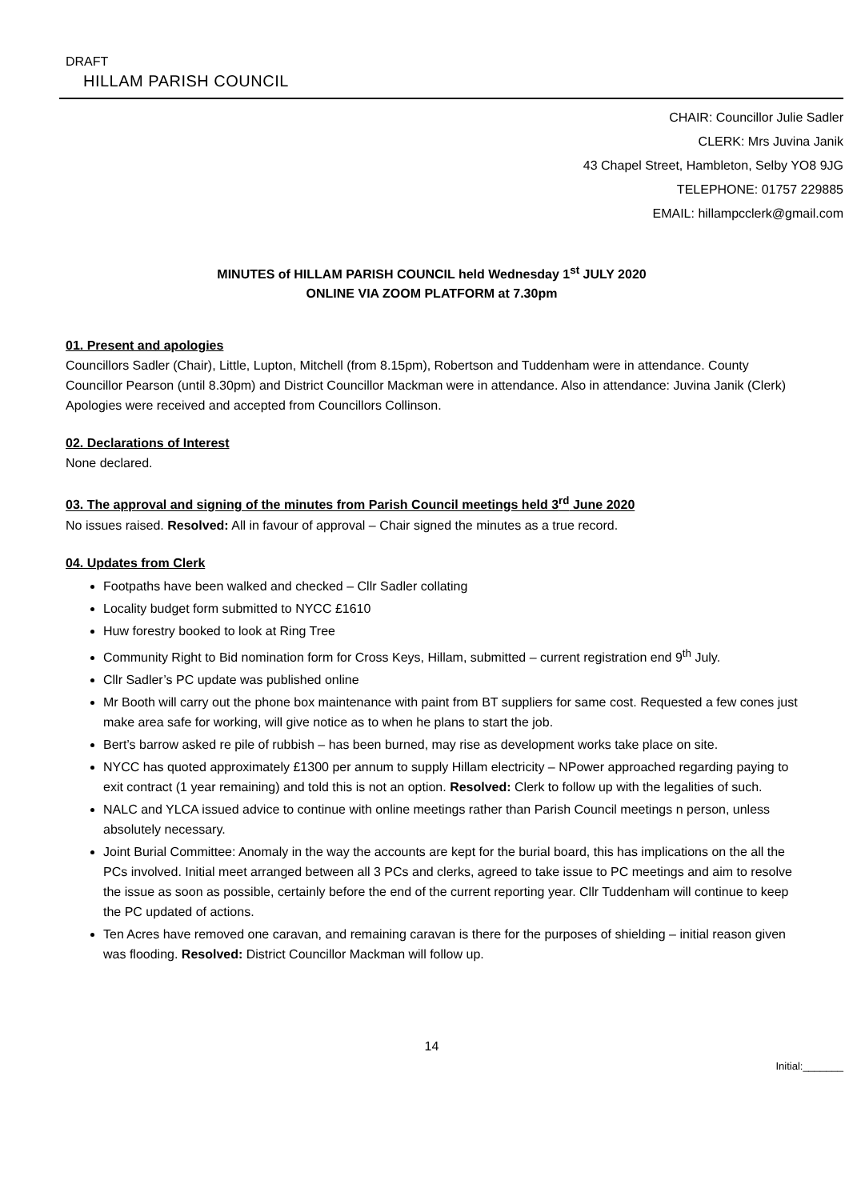DRAFT
HILLAM PARISH COUNCIL
CHAIR: Councillor Julie Sadler
CLERK: Mrs Juvina Janik
43 Chapel Street, Hambleton, Selby YO8 9JG
TELEPHONE: 01757 229885
EMAIL: hillampcclerk@gmail.com
MINUTES of HILLAM PARISH COUNCIL held Wednesday 1<sup>st</sup> JULY 2020
ONLINE VIA ZOOM PLATFORM at 7.30pm
01. Present and apologies
Councillors Sadler (Chair), Little, Lupton, Mitchell (from 8.15pm), Robertson and Tuddenham were in attendance. County Councillor Pearson (until 8.30pm) and District Councillor Mackman were in attendance. Also in attendance: Juvina Janik (Clerk)
Apologies were received and accepted from Councillors Collinson.
02. Declarations of Interest
None declared.
03. The approval and signing of the minutes from Parish Council meetings held 3<sup>rd</sup> June 2020
No issues raised. Resolved: All in favour of approval – Chair signed the minutes as a true record.
04. Updates from Clerk
Footpaths have been walked and checked – Cllr Sadler collating
Locality budget form submitted to NYCC £1610
Huw forestry booked to look at Ring Tree
Community Right to Bid nomination form for Cross Keys, Hillam, submitted – current registration end 9<sup>th</sup> July.
Cllr Sadler’s PC update was published online
Mr Booth will carry out the phone box maintenance with paint from BT suppliers for same cost. Requested a few cones just make area safe for working, will give notice as to when he plans to start the job.
Bert’s barrow asked re pile of rubbish – has been burned, may rise as development works take place on site.
NYCC has quoted approximately £1300 per annum to supply Hillam electricity – NPower approached regarding paying to exit contract (1 year remaining) and told this is not an option. Resolved: Clerk to follow up with the legalities of such.
NALC and YLCA issued advice to continue with online meetings rather than Parish Council meetings n person, unless absolutely necessary.
Joint Burial Committee: Anomaly in the way the accounts are kept for the burial board, this has implications on the all the PCs involved. Initial meet arranged between all 3 PCs and clerks, agreed to take issue to PC meetings and aim to resolve the issue as soon as possible, certainly before the end of the current reporting year. Cllr Tuddenham will continue to keep the PC updated of actions.
Ten Acres have removed one caravan, and remaining caravan is there for the purposes of shielding – initial reason given was flooding. Resolved: District Councillor Mackman will follow up.
14
Initial:_______